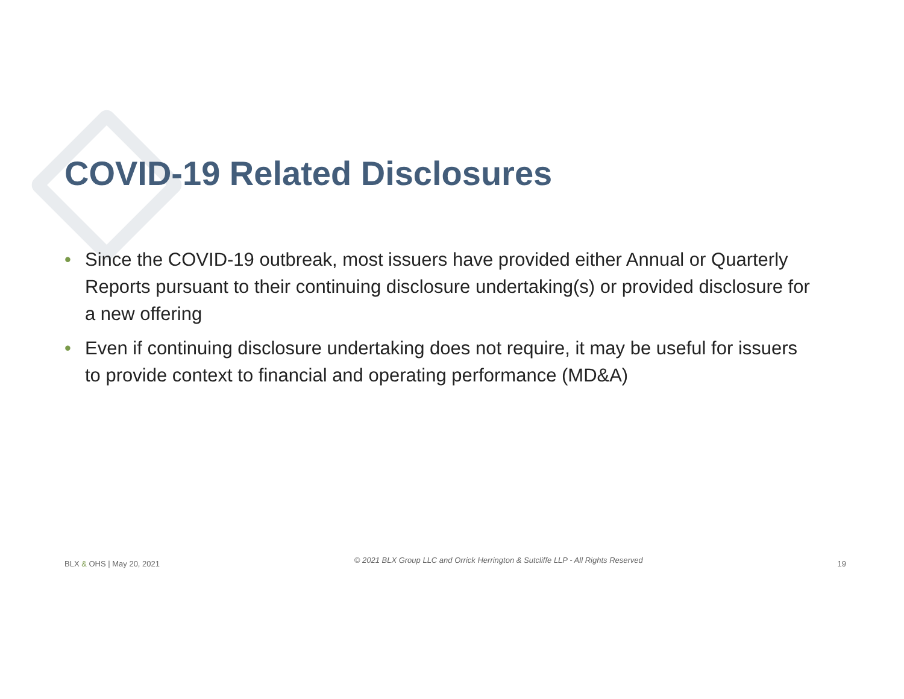COVID-19 Related Disclosures
• Since the COVID-19 outbreak, most issuers have provided either Annual or Quarterly Reports pursuant to their continuing disclosure undertaking(s) or provided disclosure for a new offering
• Even if continuing disclosure undertaking does not require, it may be useful for issuers to provide context to financial and operating performance (MD&A)
BLX & OHS | May 20, 2021 © 2021 BLX Group LLC and Orrick Herrington & Sutcliffe LLP - All Rights Reserved 19